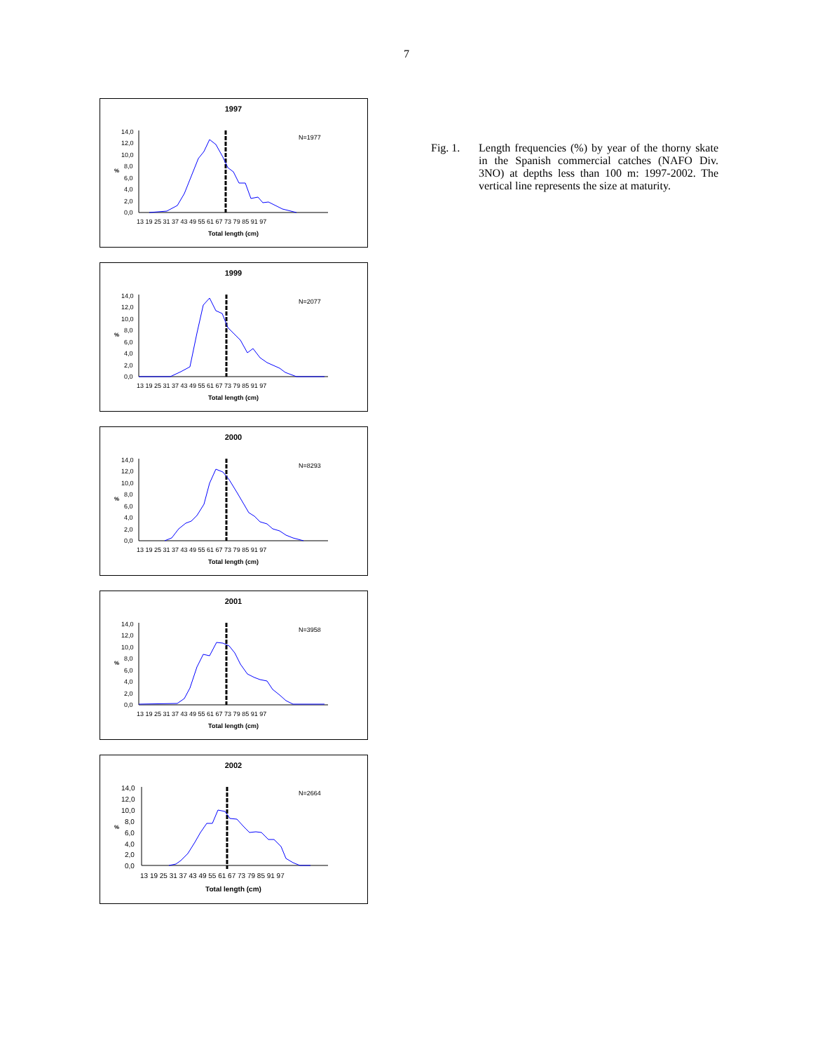7
1997
%
14,0
12,0
10,0
8,0
6,0
4,0
2,0
0,0
13 19 25 31 37 43 49 55 61 67 73 79 85 91 97
Total length (cm)
N=1977
1999
%
14,0
12,0
10,0
8,0
6,0
4,0
2,0
0,0
13 19 25 31 37 43 49 55 61 67 73 79 85 91 97
Total length (cm)
N=2077
2000
%
14,0
12,0
10,0
8,0
6,0
4,0
2,0
0,0
13 19 25 31 37 43 49 55 61 67 73 79 85 91 97
Total length (cm)
N=8293
2001
%
14,0
12,0
10,0
8,0
6,0
4,0
2,0
0,0
13 19 25 31 37 43 49 55 61 67 73 79 85 91 97
Total length (cm)
N=3958
2002
%
14,0
12,0
10,0
8,0
6,0
4,0
2,0
0,0
13 19 25 31 37 43 49 55 61 67 73 79 85 91 97
Total length (cm)
N=2664
Fig. 1. Length frequencies (%) by year of the thorny skate in the Spanish commercial catches (NAFO Div. 3NO) at depths less than 100 m: 1997-2002. The vertical line represents the size at maturity.